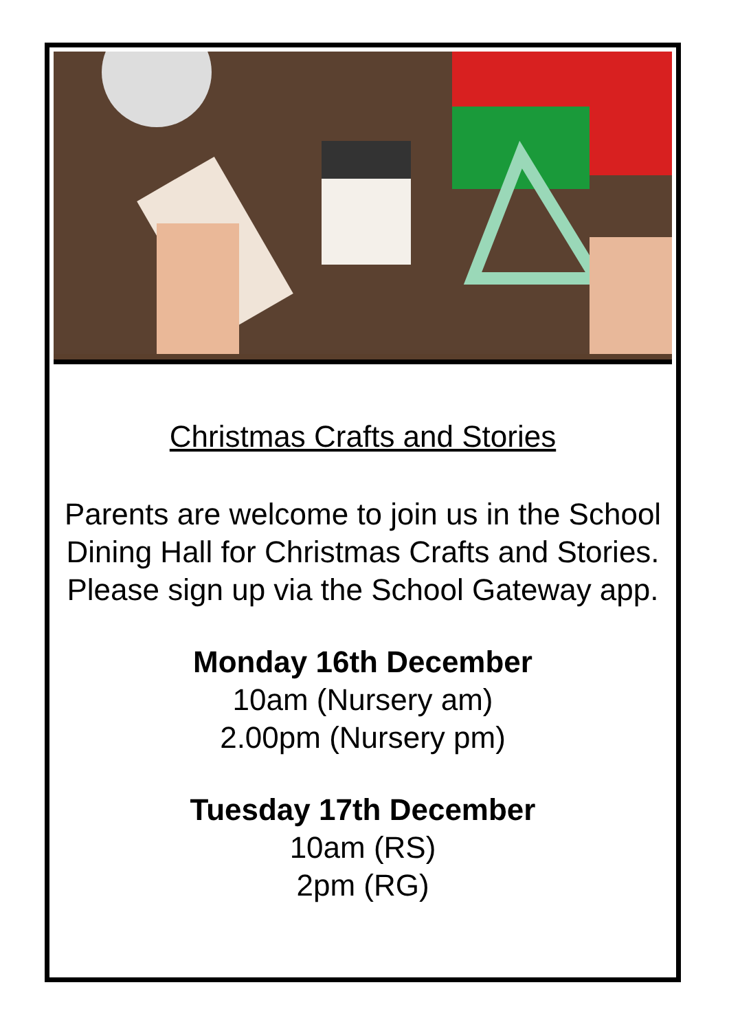Christmas Crafts and Stories
Parents are welcome to join us in the School Dining Hall for Christmas Crafts and Stories. Please sign up via the School Gateway app.
Monday 16th December
10am (Nursery am)
2.00pm (Nursery pm)
Tuesday 17th December
10am (RS)
2pm (RG)